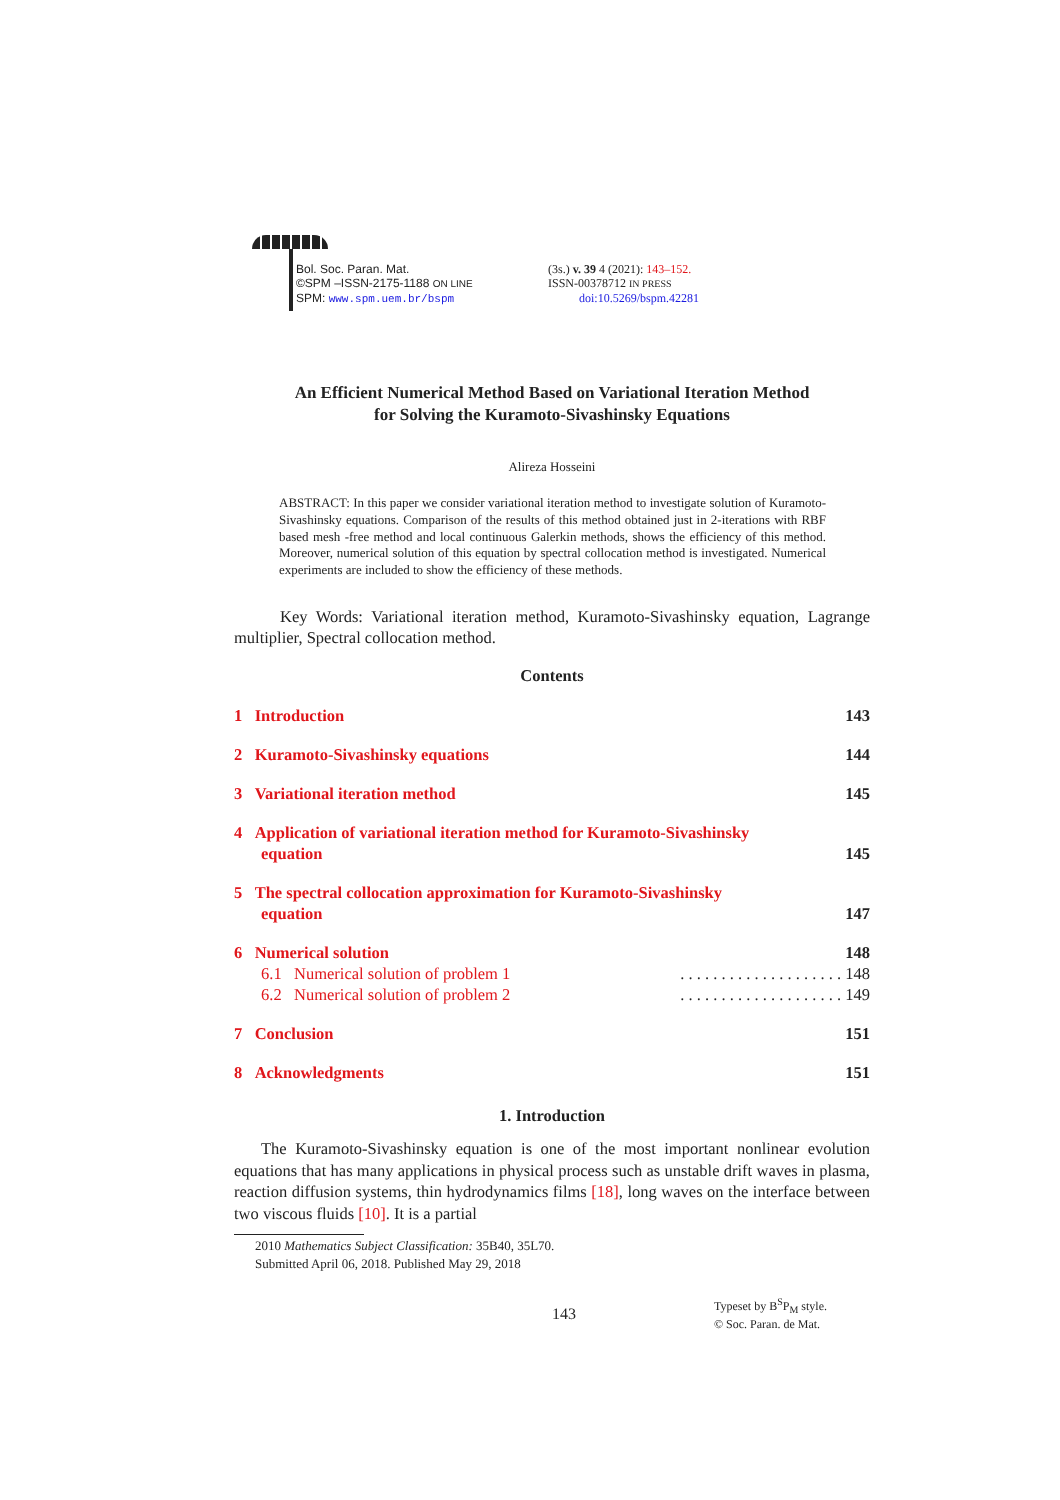Bol. Soc. Paran. Mat.
©SPM –ISSN-2175-1188 ON LINE
SPM: www.spm.uem.br/bspm
(3s.) v. 39 4 (2021): 143–152.
ISSN-00378712 IN PRESS
doi:10.5269/bspm.42281
An Efficient Numerical Method Based on Variational Iteration Method
for Solving the Kuramoto-Sivashinsky Equations
Alireza Hosseini
ABSTRACT: In this paper we consider variational iteration method to investigate solution of Kuramoto-Sivashinsky equations. Comparison of the results of this method obtained just in 2-iterations with RBF based mesh -free method and local continuous Galerkin methods, shows the efficiency of this method. Moreover, numerical solution of this equation by spectral collocation method is investigated. Numerical experiments are included to show the efficiency of these methods.
Key Words: Variational iteration method, Kuramoto-Sivashinsky equation, Lagrange multiplier, Spectral collocation method.
Contents
1 Introduction 143
2 Kuramoto-Sivashinsky equations 144
3 Variational iteration method 145
4 Application of variational iteration method for Kuramoto-Sivashinsky
equation 145
5 The spectral collocation approximation for Kuramoto-Sivashinsky
equation 147
6 Numerical solution 148
6.1 Numerical solution of problem 1. . . . . . . . . . . . . . . . . . . . 148
6.2 Numerical solution of problem 2. . . . . . . . . . . . . . . . . . . . 149
7 Conclusion 151
8 Acknowledgments 151
1. Introduction
The Kuramoto-Sivashinsky equation is one of the most important nonlinear evolution equations that has many applications in physical process such as unstable drift waves in plasma, reaction diffusion systems, thin hydrodynamics films [18], long waves on the interface between two viscous fluids [10]. It is a partial
2010 Mathematics Subject Classification: 35B40, 35L70.
Submitted April 06, 2018. Published May 29, 2018
143
Typeset by B<sup>S</sup>P<sub>M</sub> style.
© Soc. Paran. de Mat.